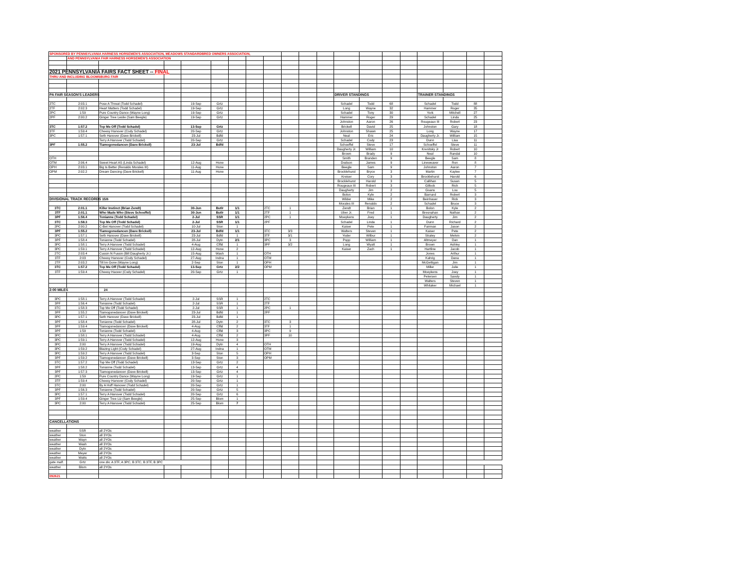| SPONSORED BY PENNSYLVANIA HARNESS HORSEMEN'S ASSOCIATION, MEADOWS STANDARDBRED OWNERS ASSOCIATION, | | | | | | | | | | | | | | | | | | | | |
| | AND PENNSYLVANIA FAIR HARNESS HORSEMEN'S ASSOCIATION | | | | | | | | | | | | | | | | | | | |
| 2021 PENNSYLVANIA FAIRS FACT SHEET -- FINAL | | | | | | | | | | | | | | | | | | | | |
| THRU AND INCLUDING BLOOMSBURG FAIR | | | | | | | | | | | | | | | | | | | | |
| PA FAIR SEASON'S LEADERS | | | | | | | | | | | | DRIVER STANDINGS | | | | TRAINER STANDINGS | | | | |
| 2TC | 2:03.1 | Pose A Threat (Todd Schadel) | | 19-Sep | Grtz | | | | | | | Schadel | Todd | 68 | | Schadel | Todd | 88 | | |
| 2TF | 2:02.3 | Heart Matters (Todd Schadel) | | 19-Sep | Grtz | | | | | | | Long | Wayne | 32 | | Hammer | Roger | 35 | | |
| 2PC | 1:59 | Pure Country Dance (Wayne Long) | | 19-Sep | Grtz | | | | | | | Schadel | Tony | 30 | | York | Mitchell | 27 | | |
| 2PF | 2:00.2 | Ginger Tree Leslie (Sam Beegle) | | 19-Sep | Grtz | | | | | | | Hammer | Roger | 29 | | Schadel | Linda | 25 | | |
| | | | | | | | | | | | | Johnston | Aaron | 26 | | Rougeaux III | Robert | 23 | | |
| 3TC | 1:57.2 | Top Me Off (Todd Schadel) | | 13-Sep | Grtz | | | | | | | Brickell | David | 25 | | Johnston | Gary | 18 | | |
| 3TF | 1:59.4 | Cheesy Hanover (Cody Schadel) | | 20-Sep | Grtz | | | | | | | Johnston | Shawn | 25 | | Long | Wayne | 17 | | |
| 3PC | 1:57.1 | Seth Hanover (Dave Brickell) | | 23-Jul | Bdfd | | | | | | | Neal | Eric | 24 | | Daugherty Jr. | William | 15 | | |
| | | Terry A Hanover (Todd Schadel) | | 20-Sep | Grtz | | | | | | | Schadel | Cody | 23 | | Dunn | Lisa | 11 | | |
| 3PF | 1:55.2 | Tiamogonedancen (Dave Brickell) | | 23-Jul | Bdfd | | | | | | | Schoeffel | Steve | 17 | | Schoeffel | Steve | 11 | | |
| | | | | | | | | | | | | Daugherty Jr. | William | 10 | | Krenitsky Jr | Robert | 10 | | |
| | | | | | | | | | | | | Brown | Brady | 9 | | Neal | Randal | 10 | | |
| OTH | | | | | | | | | | | | Smith | Branden | 9 | | Beegle | Sam | 8 | | |
| OTM | 2:06.4 | Sweet Heart AS (Linda Schadel) | | 12-Aug | Hone | | | | | | | Dodson | James | 9 | | Lineweaver | Ron | 8 | | |
| OPH | 2:03.1 | Big Is Better (Renaldo Morales III) | | 11-Aug | Hone | | | | | | | Beegle | Sam | 9 | | Johnston | Aaron | 7 | | |
| OPM | 2:02.2 | Dream Dancing (Dave Brickell) | | 11-Aug | Hone | | | | | | | Brocklehurst | Bryce | 3 | | Martin | Kaylee | 7 | | |
| | | | | | | | | | | | | Kreiser | Cory | 3 | | Brocklehurst | Harold | 6 | | |
| | | | | | | | | | | | | Brocklehurst | Harold | 3 | | Callihan | Susan | 5 | | |
| | | | | | | | | | | | | Rougeaux III | Robert | 3 | | Gillock | Rich | 5 | | |
| | | | | | | | | | | | | Daugherty | Jim | 2 | | Goans | Lou | 5 | | |
| | | | | | | | | | | | | Bolon | Kyle | 2 | | Barnard | Robert | 3 | | |
| DIVISIONAL TRACK RECORDS | | 15/6 | | | | | | | | | | Wilder | Mike | 2 | | Beinhauer | Rick | 3 | | |
| | | | | | | | | | | | | Morales III | Renaldo | 2 | | Schadel | Bruce | 3 | | |
| 3TC | 2:01.1 | Killer Instinct (Brian Zendt) | | 30-Jun | Butlr | 1/1 | | 2TC | 1 | | | Zendt | Brian | 1 | | Bolon | Kyle | 2 | | |
| 3TF | 2:01.1 | Who Made Who (Steve Schoeffel) | | 30-Jun | Butlr | 1/1 | | 2TF | 1 | | | Uber Jr. | Fred | 1 | | Bresnahan | Nathan | 2 | | |
| 3PF | 1:56.4 | Tonianne (Todd Schadel) | | 2-Jul | SSR | 1/1 | | 2PC | 1 | | | Moeykens | Joey | 1 | | Daugherty | Jim | 2 | | |
| 3TC | 1:58.3 | Top Me Off (Todd Schadel) | | 2-Jul | SSR | 1/1 | | 2PF | | | | Schadel | Linda | 1 | | Dunn | Richard | 2 | | |
| 2PC | 2:00.2 | C-Bet Hanover (Todd Schadel) | | 10-Jul | Ston | 1 | | | | | | Kaiser | Pete | 1 | | Fairman | Jason | 2 | | |
| 3PF | 1:55.2 | Tiamogonedancen (Dave Brickell) | | 23-Jul | Bdfd | 1/1 | | 3TC | 3/3 | | | Walters | Steven | 1 | | Kaiser | Pete | 2 | | |
| 3PC | 1:57.1 | Seth Hanover (Dave Brickell) | | 23-Jul | Bdfd | 1 | | 3TF | 3/1 | | | Yoder | Wilbur | 1 | | Straley | Melvin | 2 | | |
| 3PF | 1:58.4 | Tonianne (Todd Schadel) | | 28-Jul | Dytn | 2/1 | | 3PC | 3 | | | Popp | William | 1 | | Altmeyer | Dan | 1 | | |
| 3PC | 1:58.1 | Terry A Hanover (Todd Schadel) | | 4-Aug | Clfld | 1 | | 3PF | 3/2 | | | Long | Wyatt | 1 | | Brown | Ashley | 1 | | |
| 3PC | 1:59.1 | Terry A Hanover (Todd Schadel) | | 12-Aug | Hone | 2 | | | | | | Kaiser | Zach | 1 | | Hartline | Jacob | 1 | | |
| 2TC | 2:03.4 | Cussin N Fussin (Bill Daugherty Jr.) | | 15-Aug | Wash | 1 | | OTH | | | | | | | | Jones | Arthur | 1 | | |
| 3TF | 2:03 | Cheesy Hanover (Cody Schadel) | | 27-Aug | Indna | 1 | | OTM | | | | | | | | Kahrig | Dana | 1 | | |
| 2TF | 2:03.2 | Till Im Gone (Wayne Long) | | 2-Sep | Ston | 1 | | OPH | | | | | | | | McGettigan | Jim | 1 | | |
| 3TC | 1:57.2 | Top Me Off (Todd Schadel) | | 13-Sep | Grtz | 2/2 | | OPM | | | | | | | | Miller | Julie | 1 | | |
| 3TF | 1:59.4 | Cheesy Haover (Cody Schadel) | | 20-Sep | Grtz | 1 | | | | | | | | | | Moeykens | Joey | 1 | | |
| | | | | | | | | | | | | | | | | Petersen | Sandy | 1 | | |
| | | | | | | | | | | | | | | | | Walters | Steven | 1 | | |
| | | | | | | | | | | | | | | | | Whitaker | Michael | 1 | | |
| 2:00 MILES | | 24 | | | | | | | | | | | | | | | | | | |
| 3PC | 1:58.1 | Terry A Hanover (Todd Schadel) | | 2-Jul | SSR | 1 | | 2TC | | | | | | | | | | | | |
| 3PF | 1:56.4 | Tonianne (Todd Schadel) | | 2-Jul | SSR | 1 | | 2TF | | | | | | | | | | | | |
| 3TC | 1:58.3 | Top Me Off (Todd Schadel) | | 2-Jul | SSR | 1 | | 2PC | 1 | | | | | | | | | | | |
| 3PF | 1:55.2 | Tiamogonedancen (Dave Brickell) | | 23-Jul | Bdfd | 1 | | 2PF | | | | | | | | | | | | |
| 3PC | 1:57.1 | Seth Hanover (Dave Brickell) | | 23-Jul | Bdfd | 1 | | | | | | | | | | | | | | |
| 3PF | 1:58.4 | Tonianne (Todd Schadel) | | 28-Jul | Dytn | 2 | | 3TC | 3 | | | | | | | | | | | |
| 3PF | 1:59.4 | Tiamogonedancen (Dave Brickell) | | 4-Aug | Clfld | 2 | | 3TF | 1 | | | | | | | | | | | |
| 3PF | 1:59 | Tonianne (Todd Schadel) | | 4-Aug | Clfld | 3 | | 3PC | 9 | | | | | | | | | | | |
| 3PC | 1:58.1 | Terry A Hanover (Todd Schadel) | | 4-Aug | Clfld | 2 | | 3PF | 10 | | | | | | | | | | | |
| 3PC | 1:59.1 | Terry A Hanover (Todd Schadel) | | 12-Aug | Hone | 3 | | | | | | | | | | | | | | |
| 3PC | 2:00 | Terry A Hanover (Todd Schadel) | | 19-Aug | Dytn | 4 | | OTH | | | | | | | | | | | | |
| 3PC | 1:59.2 | Blazing Light (Cody Schadel) | | 27-Aug | Indna | 1 | | OTM | | | | | | | | | | | | |
| 3PC | 1:59.2 | Terry A Hanover (Todd Schadel) | | 3-Sep | Ston | 5 | | OPH | | | | | | | | | | | | |
| 3PF | 1:59.2 | Tiamogonedancen (Dave Brickell) | | 3-Sep | Ston | 3 | | OPM | | | | | | | | | | | | |
| 3TC | 1:57.2 | Top Me Off (Todd Schadel) | | 13-Sep | Grtz | 2 | | | | | | | | | | | | | | |
| 3PF | 1:58.2 | Tonianne (Todd Schadel) | | 13-Sep | Grtz | 4 | | | | | | | | | | | | | | |
| 3PF | 1:57.3 | Tiamogonedancen (Dave Brickell) | | 13-Sep | Grtz | 4 | | | | | | | | | | | | | | |
| 2PC | 1:59 | Pure Country Dance (Wayne Long) | | 19-Sep | Grtz | 1 | | | | | | | | | | | | | | |
| 3TF | 1:59.4 | Cheesy Hanover (Cody Schadel) | | 20-Sep | Grtz | 1 | | | | | | | | | | | | | | |
| 3TC | 2:00 | By A Hoff Hanover (Todd Schadel) | | 20-Sep | Grtz | 1 | | | | | | | | | | | | | | |
| 3PF | 1:56.3 | Tonianne (Todd Schadel) | | 20-Sep | Grtz | 5 | | | | | | | | | | | | | | |
| 3PC | 1:57.1 | Terry A Hanover (Todd Schadel) | | 20-Sep | Grtz | 6 | | | | | | | | | | | | | | |
| 3PF | 1:59.4 | Ginger Tree Liz (Sam Beegle) | | 25-Sep | Blom | 1 | | | | | | | | | | | | | | |
| 3PC | 2:00 | Terry A Hanover (Todd Schadel) | | 25-Sep | Blom | 7 | | | | | | | | | | | | | | |
| CANCELLATIONS | | | | | | | | | | | | | | | | | | | | |
| weather | SSR | all 2YOs | | | | | | | | | | | | | | | | | | |
| weather | Ston | all 3YOs | | | | | | | | | | | | | | | | | | |
| weather | Wayn | all 2YOs | | | | | | | | | | | | | | | | | | |
| weather | Wash | all 3YOs | | | | | | | | | | | | | | | | | | |
| weather | Dytn | all 2YOs | | | | | | | | | | | | | | | | | | |
| weather | Meyer | all 2YOs | | | | | | | | | | | | | | | | | | |
| weather | Watts | all 2YOs | | | | | | | | | | | | | | | | | | |
| gate malf. | Grtz | one div. A 3TF, A 3PC, B 3TC, B 3TF, B 3PC | | | | | | | | | | | | | | | | | | |
| weather | Blom | all 2YOs | | | | | | | | | | | | | | | | | | |
| 092621 | | | | | | | | | | | | | | | | | | | | |